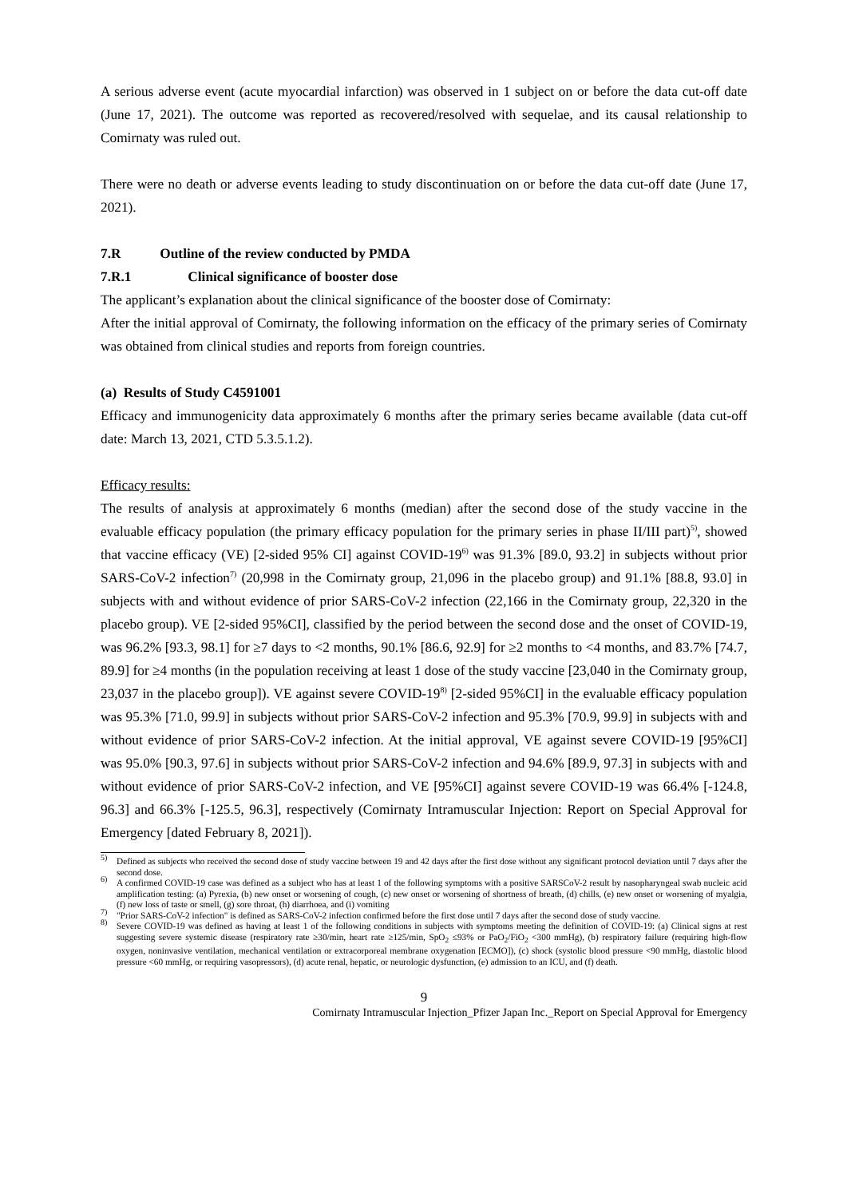A serious adverse event (acute myocardial infarction) was observed in 1 subject on or before the data cut-off date (June 17, 2021). The outcome was reported as recovered/resolved with sequelae, and its causal relationship to Comirnaty was ruled out.
There were no death or adverse events leading to study discontinuation on or before the data cut-off date (June 17, 2021).
7.R Outline of the review conducted by PMDA
7.R.1 Clinical significance of booster dose
The applicant’s explanation about the clinical significance of the booster dose of Comirnaty:
After the initial approval of Comirnaty, the following information on the efficacy of the primary series of Comirnaty was obtained from clinical studies and reports from foreign countries.
(a) Results of Study C4591001
Efficacy and immunogenicity data approximately 6 months after the primary series became available (data cut-off date: March 13, 2021, CTD 5.3.5.1.2).
Efficacy results:
The results of analysis at approximately 6 months (median) after the second dose of the study vaccine in the evaluable efficacy population (the primary efficacy population for the primary series in phase II/III part)<sup>5)</sup>, showed that vaccine efficacy (VE) [2-sided 95% CI] against COVID-19<sup>6)</sup> was 91.3% [89.0, 93.2] in subjects without prior SARS-CoV-2 infection<sup>7)</sup> (20,998 in the Comirnaty group, 21,096 in the placebo group) and 91.1% [88.8, 93.0] in subjects with and without evidence of prior SARS-CoV-2 infection (22,166 in the Comirnaty group, 22,320 in the placebo group). VE [2-sided 95%CI], classified by the period between the second dose and the onset of COVID-19, was 96.2% [93.3, 98.1] for ≥7 days to <2 months, 90.1% [86.6, 92.9] for ≥2 months to <4 months, and 83.7% [74.7, 89.9] for ≥4 months (in the population receiving at least 1 dose of the study vaccine [23,040 in the Comirnaty group, 23,037 in the placebo group]). VE against severe COVID-19<sup>8)</sup> [2-sided 95%CI] in the evaluable efficacy population was 95.3% [71.0, 99.9] in subjects without prior SARS-CoV-2 infection and 95.3% [70.9, 99.9] in subjects with and without evidence of prior SARS-CoV-2 infection. At the initial approval, VE against severe COVID-19 [95%CI] was 95.0% [90.3, 97.6] in subjects without prior SARS-CoV-2 infection and 94.6% [89.9, 97.3] in subjects with and without evidence of prior SARS-CoV-2 infection, and VE [95%CI] against severe COVID-19 was 66.4% [-124.8, 96.3] and 66.3% [-125.5, 96.3], respectively (Comirnaty Intramuscular Injection: Report on Special Approval for Emergency [dated February 8, 2021]).
<sup>5)</sup> Defined as subjects who received the second dose of study vaccine between 19 and 42 days after the first dose without any significant protocol deviation until 7 days after the second dose.
<sup>6)</sup> A confirmed COVID-19 case was defined as a subject who has at least 1 of the following symptoms with a positive SARSCoV-2 result by nasopharyngeal swab nucleic acid amplification testing: (a) Pyrexia, (b) new onset or worsening of cough, (c) new onset or worsening of shortness of breath, (d) chills, (e) new onset or worsening of myalgia, (f) new loss of taste or smell, (g) sore throat, (h) diarrhoea, and (i) vomiting
<sup>7)</sup> "Prior SARS-CoV-2 infection" is defined as SARS-CoV-2 infection confirmed before the first dose until 7 days after the second dose of study vaccine.
<sup>8)</sup> Severe COVID-19 was defined as having at least 1 of the following conditions in subjects with symptoms meeting the definition of COVID-19: (a) Clinical signs at rest suggesting severe systemic disease (respiratory rate ≥30/min, heart rate ≥125/min, SpO<sub>2</sub> ≤93% or PaO<sub>2</sub>/FiO<sub>2</sub> <300 mmHg), (b) respiratory failure (requiring high-flow oxygen, noninvasive ventilation, mechanical ventilation or extracorporeal membrane oxygenation [ECMO]), (c) shock (systolic blood pressure <90 mmHg, diastolic blood pressure <60 mmHg, or requiring vasopressors), (d) acute renal, hepatic, or neurologic dysfunction, (e) admission to an ICU, and (f) death.
9
Comirnaty Intramuscular Injection_Pfizer Japan Inc._Report on Special Approval for Emergency